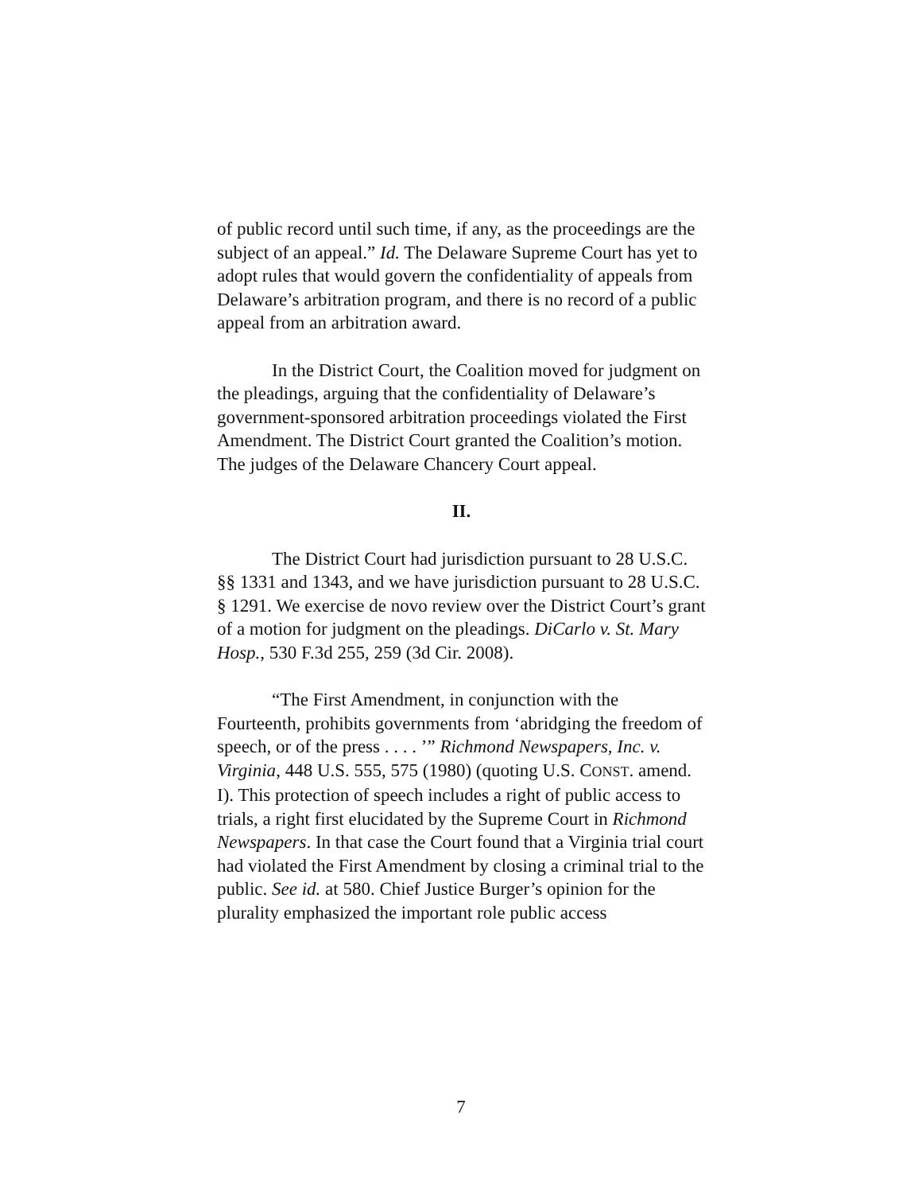of public record until such time, if any, as the proceedings are the subject of an appeal.” Id. The Delaware Supreme Court has yet to adopt rules that would govern the confidentiality of appeals from Delaware’s arbitration program, and there is no record of a public appeal from an arbitration award.
In the District Court, the Coalition moved for judgment on the pleadings, arguing that the confidentiality of Delaware’s government-sponsored arbitration proceedings violated the First Amendment. The District Court granted the Coalition’s motion. The judges of the Delaware Chancery Court appeal.
II.
The District Court had jurisdiction pursuant to 28 U.S.C. §§ 1331 and 1343, and we have jurisdiction pursuant to 28 U.S.C. § 1291. We exercise de novo review over the District Court’s grant of a motion for judgment on the pleadings. DiCarlo v. St. Mary Hosp., 530 F.3d 255, 259 (3d Cir. 2008).
“The First Amendment, in conjunction with the Fourteenth, prohibits governments from ‘abridging the freedom of speech, or of the press . . . . ’” Richmond Newspapers, Inc. v. Virginia, 448 U.S. 555, 575 (1980) (quoting U.S. CONST. amend. I). This protection of speech includes a right of public access to trials, a right first elucidated by the Supreme Court in Richmond Newspapers. In that case the Court found that a Virginia trial court had violated the First Amendment by closing a criminal trial to the public. See id. at 580. Chief Justice Burger’s opinion for the plurality emphasized the important role public access
7